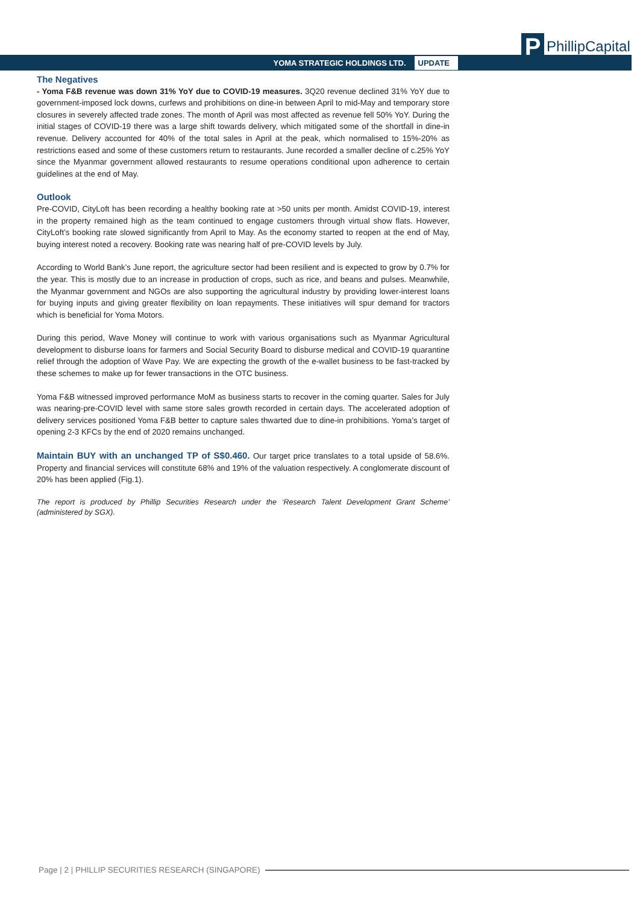YOMA STRATEGIC HOLDINGS LTD. UPDATE
P
PhillipCapital
The Negatives
- Yoma F&B revenue was down 31% YoY due to COVID-19 measures. 3Q20 revenue declined 31% YoY due to government-imposed lock downs, curfews and prohibitions on dine-in between April to mid-May and temporary store closures in severely affected trade zones. The month of April was most affected as revenue fell 50% YoY. During the initial stages of COVID-19 there was a large shift towards delivery, which mitigated some of the shortfall in dine-in revenue. Delivery accounted for 40% of the total sales in April at the peak, which normalised to 15%-20% as restrictions eased and some of these customers return to restaurants. June recorded a smaller decline of c.25% YoY since the Myanmar government allowed restaurants to resume operations conditional upon adherence to certain guidelines at the end of May.
Outlook
Pre-COVID, CityLoft has been recording a healthy booking rate at >50 units per month. Amidst COVID-19, interest in the property remained high as the team continued to engage customers through virtual show flats. However, CityLoft’s booking rate slowed significantly from April to May. As the economy started to reopen at the end of May, buying interest noted a recovery. Booking rate was nearing half of pre-COVID levels by July.
According to World Bank’s June report, the agriculture sector had been resilient and is expected to grow by 0.7% for the year. This is mostly due to an increase in production of crops, such as rice, and beans and pulses. Meanwhile, the Myanmar government and NGOs are also supporting the agricultural industry by providing lower-interest loans for buying inputs and giving greater flexibility on loan repayments. These initiatives will spur demand for tractors which is beneficial for Yoma Motors.
During this period, Wave Money will continue to work with various organisations such as Myanmar Agricultural development to disburse loans for farmers and Social Security Board to disburse medical and COVID-19 quarantine relief through the adoption of Wave Pay. We are expecting the growth of the e-wallet business to be fast-tracked by these schemes to make up for fewer transactions in the OTC business.
Yoma F&B witnessed improved performance MoM as business starts to recover in the coming quarter. Sales for July was nearing-pre-COVID level with same store sales growth recorded in certain days. The accelerated adoption of delivery services positioned Yoma F&B better to capture sales thwarted due to dine-in prohibitions. Yoma’s target of opening 2-3 KFCs by the end of 2020 remains unchanged.
Maintain BUY with an unchanged TP of S$0.460. Our target price translates to a total upside of 58.6%. Property and financial services will constitute 68% and 19% of the valuation respectively. A conglomerate discount of 20% has been applied (Fig.1).
The report is produced by Phillip Securities Research under the ‘Research Talent Development Grant Scheme’ (administered by SGX).
Page | 2 | PHILLIP SECURITIES RESEARCH (SINGAPORE)